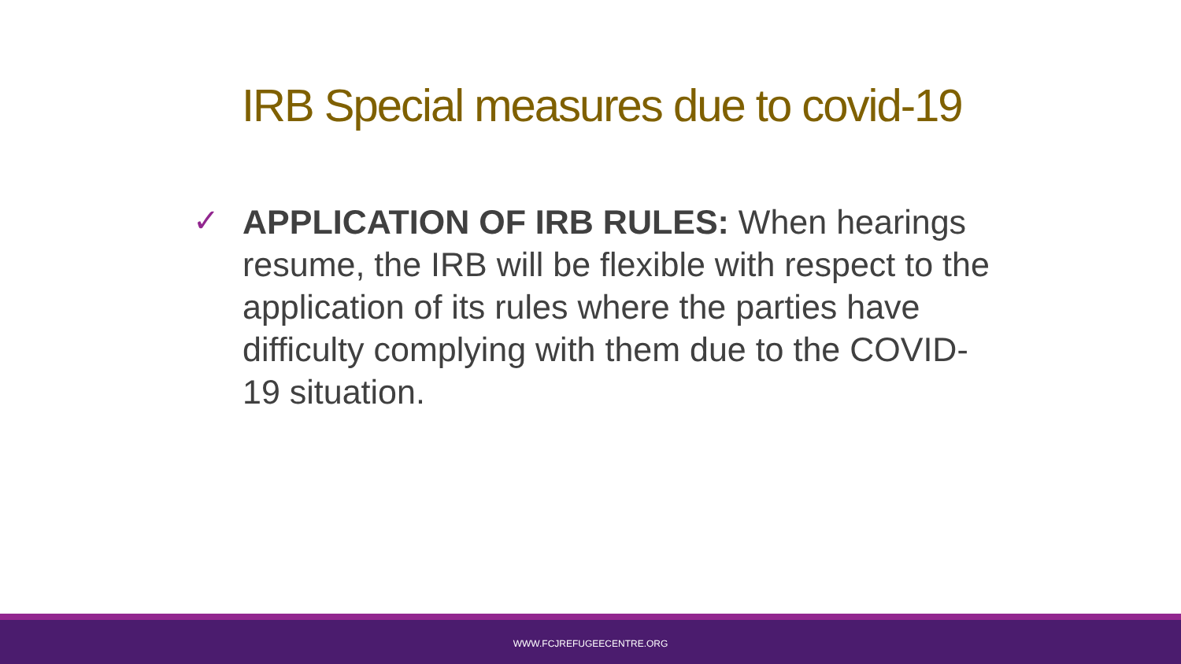IRB Special measures due to covid-19
✓
APPLICATION OF IRB RULES: When hearings resume, the IRB will be flexible with respect to the application of its rules where the parties have difficulty complying with them due to the COVID-19 situation.
WWW.FCJREFUGEECENTRE.ORG